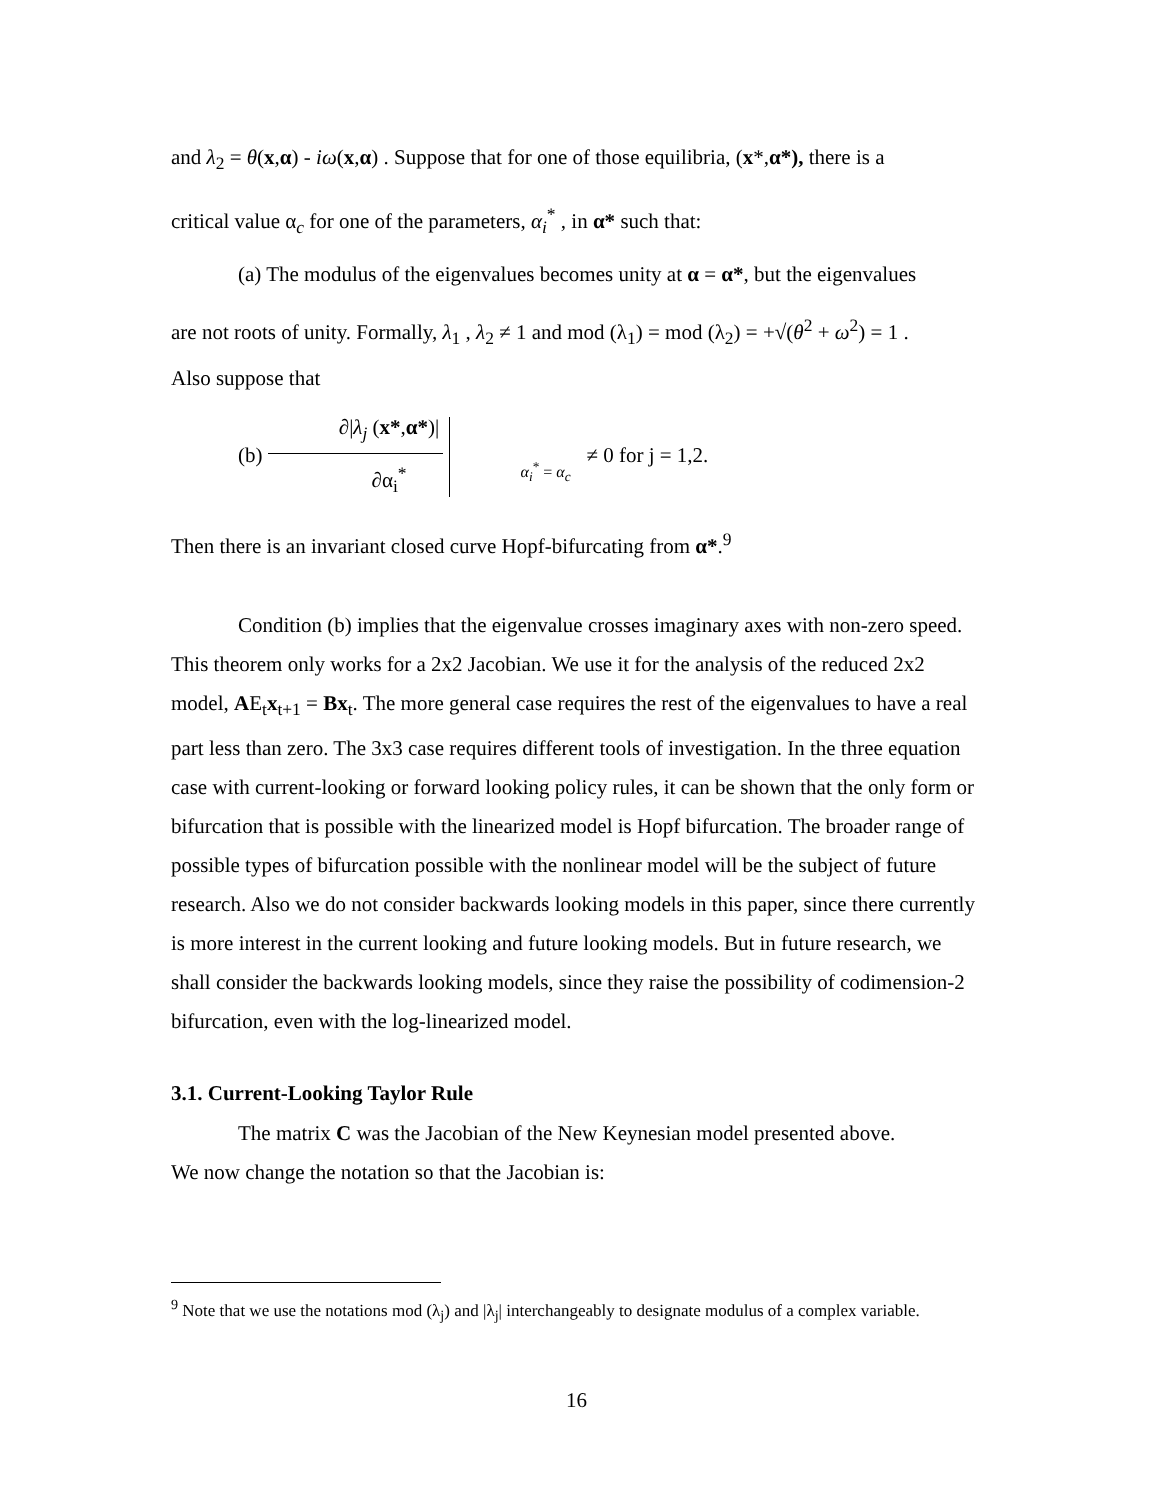and λ<sub>2</sub> = θ(x,α) - iω(x,α) . Suppose that for one of those equilibria, (x*,α*), there is a
critical value α<sub>c</sub> for one of the parameters, α<sub>i</sub><sup>*</sup> , in α* such that:
(a) The modulus of the eigenvalues becomes unity at α = α*, but the eigenvalues
are not roots of unity. Formally, λ<sub>1</sub> , λ<sub>2</sub> ≠ 1 and mod (λ<sub>1</sub>) = mod (λ<sub>2</sub>) = +√(θ<sup>2</sup> + ω<sup>2</sup>) = 1 .
Also suppose that
(b) ∂|λ<sub>j</sub> (x*,α*)| ∂α<sub>i</sub><sup>*</sup> α<sub>i</sub><sup>*</sup> = α<sub>c</sub> ≠ 0 for j = 1,2.
Then there is an invariant closed curve Hopf-bifurcating from α*.<sup>9</sup>
Condition (b) implies that the eigenvalue crosses imaginary axes with non-zero speed. This theorem only works for a 2x2 Jacobian. We use it for the analysis of the reduced 2x2 model, AE<sub>t</sub>x<sub>t+1</sub> = Bx<sub>t</sub>. The more general case requires the rest of the eigenvalues to have a real part less than zero. The 3x3 case requires different tools of investigation. In the three equation case with current-looking or forward looking policy rules, it can be shown that the only form or bifurcation that is possible with the linearized model is Hopf bifurcation. The broader range of possible types of bifurcation possible with the nonlinear model will be the subject of future research. Also we do not consider backwards looking models in this paper, since there currently is more interest in the current looking and future looking models. But in future research, we shall consider the backwards looking models, since they raise the possibility of codimension-2 bifurcation, even with the log-linearized model.
3.1. Current-Looking Taylor Rule
The matrix C was the Jacobian of the New Keynesian model presented above.
We now change the notation so that the Jacobian is:
<sup>9</sup> Note that we use the notations mod (λ<sub>j</sub>) and |λ<sub>j</sub>| interchangeably to designate modulus of a complex variable.
16